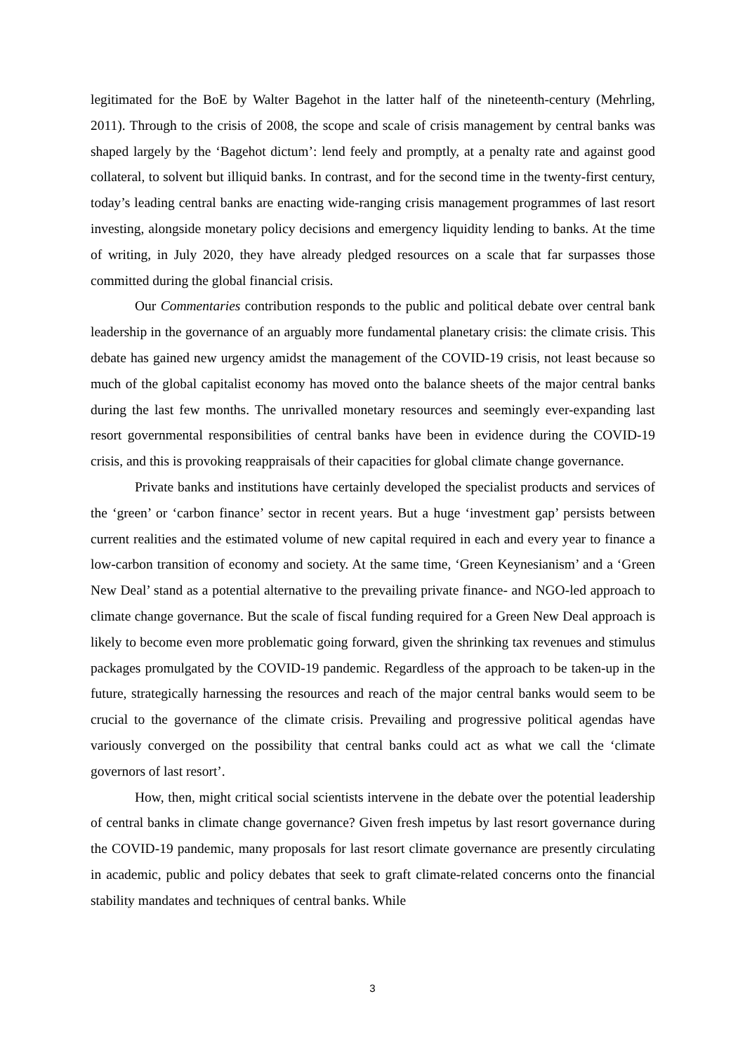legitimated for the BoE by Walter Bagehot in the latter half of the nineteenth-century (Mehrling, 2011). Through to the crisis of 2008, the scope and scale of crisis management by central banks was shaped largely by the ‘Bagehot dictum’: lend feely and promptly, at a penalty rate and against good collateral, to solvent but illiquid banks. In contrast, and for the second time in the twenty-first century, today’s leading central banks are enacting wide-ranging crisis management programmes of last resort investing, alongside monetary policy decisions and emergency liquidity lending to banks. At the time of writing, in July 2020, they have already pledged resources on a scale that far surpasses those committed during the global financial crisis.
Our Commentaries contribution responds to the public and political debate over central bank leadership in the governance of an arguably more fundamental planetary crisis: the climate crisis. This debate has gained new urgency amidst the management of the COVID-19 crisis, not least because so much of the global capitalist economy has moved onto the balance sheets of the major central banks during the last few months. The unrivalled monetary resources and seemingly ever-expanding last resort governmental responsibilities of central banks have been in evidence during the COVID-19 crisis, and this is provoking reappraisals of their capacities for global climate change governance.
Private banks and institutions have certainly developed the specialist products and services of the ‘green’ or ‘carbon finance’ sector in recent years. But a huge ‘investment gap’ persists between current realities and the estimated volume of new capital required in each and every year to finance a low-carbon transition of economy and society. At the same time, ‘Green Keynesianism’ and a ‘Green New Deal’ stand as a potential alternative to the prevailing private finance- and NGO-led approach to climate change governance. But the scale of fiscal funding required for a Green New Deal approach is likely to become even more problematic going forward, given the shrinking tax revenues and stimulus packages promulgated by the COVID-19 pandemic. Regardless of the approach to be taken-up in the future, strategically harnessing the resources and reach of the major central banks would seem to be crucial to the governance of the climate crisis. Prevailing and progressive political agendas have variously converged on the possibility that central banks could act as what we call the ‘climate governors of last resort’.
How, then, might critical social scientists intervene in the debate over the potential leadership of central banks in climate change governance? Given fresh impetus by last resort governance during the COVID-19 pandemic, many proposals for last resort climate governance are presently circulating in academic, public and policy debates that seek to graft climate-related concerns onto the financial stability mandates and techniques of central banks. While
3